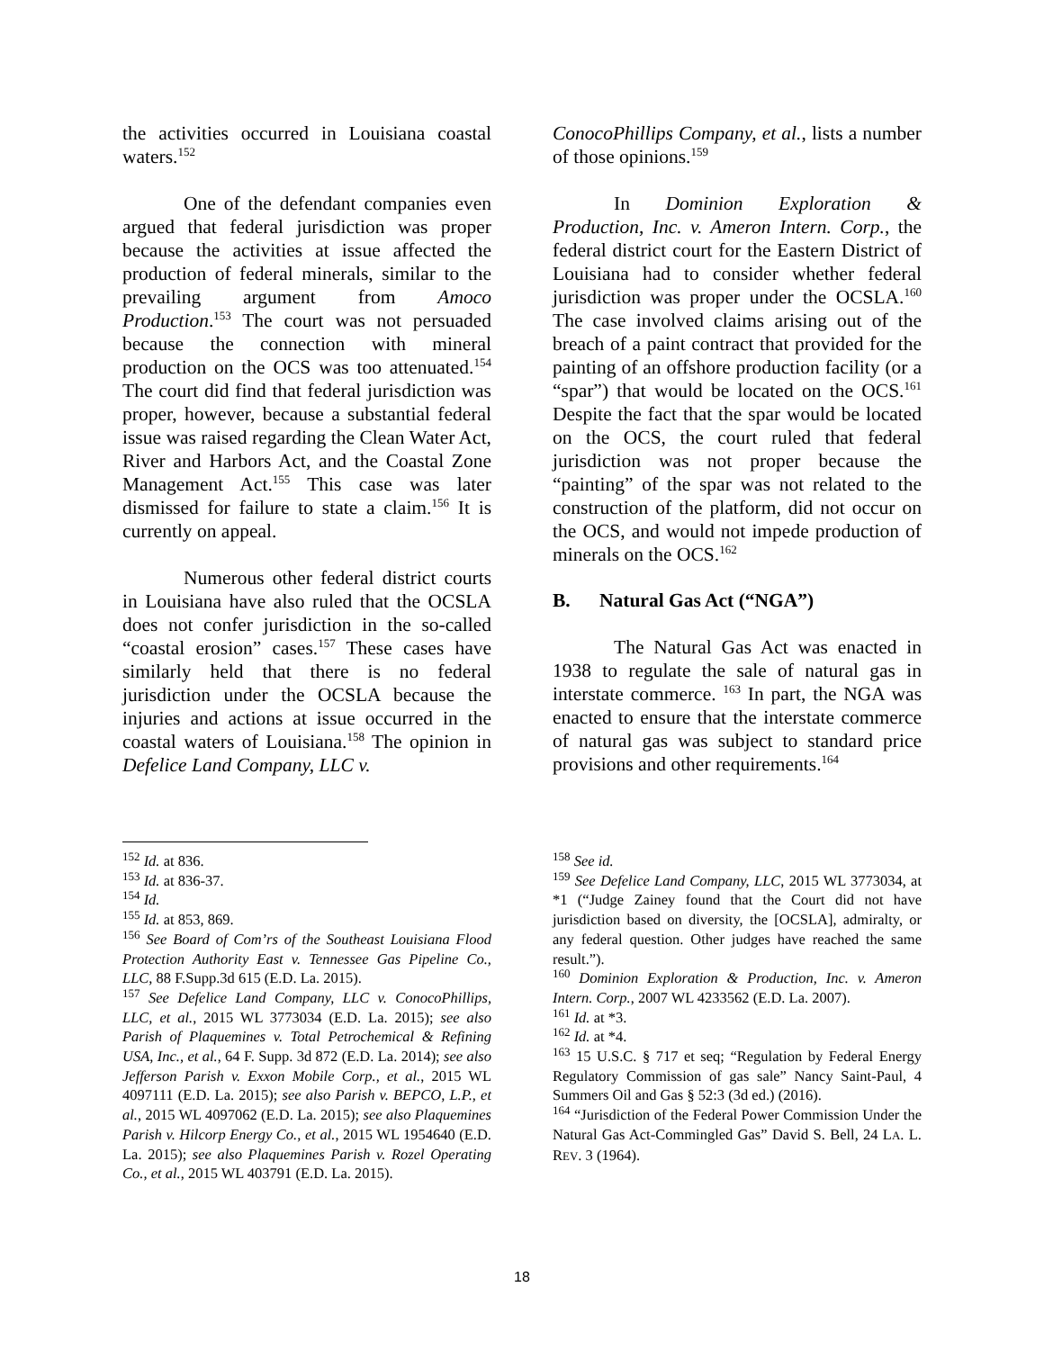the activities occurred in Louisiana coastal waters.<sup>152</sup>
One of the defendant companies even argued that federal jurisdiction was proper because the activities at issue affected the production of federal minerals, similar to the prevailing argument from Amoco Production.<sup>153</sup> The court was not persuaded because the connection with mineral production on the OCS was too attenuated.<sup>154</sup> The court did find that federal jurisdiction was proper, however, because a substantial federal issue was raised regarding the Clean Water Act, River and Harbors Act, and the Coastal Zone Management Act.<sup>155</sup> This case was later dismissed for failure to state a claim.<sup>156</sup> It is currently on appeal.
Numerous other federal district courts in Louisiana have also ruled that the OCSLA does not confer jurisdiction in the so-called “coastal erosion” cases.<sup>157</sup> These cases have similarly held that there is no federal jurisdiction under the OCSLA because the injuries and actions at issue occurred in the coastal waters of Louisiana.<sup>158</sup> The opinion in Defelice Land Company, LLC v.
<sup>152</sup> Id. at 836.
<sup>153</sup> Id. at 836-37.
<sup>154</sup> Id.
<sup>155</sup> Id. at 853, 869.
<sup>156</sup> See Board of Com’rs of the Southeast Louisiana Flood Protection Authority East v. Tennessee Gas Pipeline Co., LLC, 88 F.Supp.3d 615 (E.D. La. 2015).
<sup>157</sup> See Defelice Land Company, LLC v. ConocoPhillips, LLC, et al., 2015 WL 3773034 (E.D. La. 2015); see also Parish of Plaquemines v. Total Petrochemical & Refining USA, Inc., et al., 64 F. Supp. 3d 872 (E.D. La. 2014); see also Jefferson Parish v. Exxon Mobile Corp., et al., 2015 WL 4097111 (E.D. La. 2015); see also Parish v. BEPCO, L.P., et al., 2015 WL 4097062 (E.D. La. 2015); see also Plaquemines Parish v. Hilcorp Energy Co., et al., 2015 WL 1954640 (E.D. La. 2015); see also Plaquemines Parish v. Rozel Operating Co., et al., 2015 WL 403791 (E.D. La. 2015).
ConocoPhillips Company, et al., lists a number of those opinions.<sup>159</sup>
In Dominion Exploration & Production, Inc. v. Ameron Intern. Corp., the federal district court for the Eastern District of Louisiana had to consider whether federal jurisdiction was proper under the OCSLA.<sup>160</sup> The case involved claims arising out of the breach of a paint contract that provided for the painting of an offshore production facility (or a “spar”) that would be located on the OCS.<sup>161</sup> Despite the fact that the spar would be located on the OCS, the court ruled that federal jurisdiction was not proper because the “painting” of the spar was not related to the construction of the platform, did not occur on the OCS, and would not impede production of minerals on the OCS.<sup>162</sup>
B. Natural Gas Act (“NGA”)
The Natural Gas Act was enacted in 1938 to regulate the sale of natural gas in interstate commerce. <sup>163</sup> In part, the NGA was enacted to ensure that the interstate commerce of natural gas was subject to standard price provisions and other requirements.<sup>164</sup>
<sup>158</sup> See id.
<sup>159</sup> See Defelice Land Company, LLC, 2015 WL 3773034, at *1 (“Judge Zainey found that the Court did not have jurisdiction based on diversity, the [OCSLA], admiralty, or any federal question. Other judges have reached the same result.”).
<sup>160</sup> Dominion Exploration & Production, Inc. v. Ameron Intern. Corp., 2007 WL 4233562 (E.D. La. 2007).
<sup>161</sup> Id. at *3.
<sup>162</sup> Id. at *4.
<sup>163</sup> 15 U.S.C. § 717 et seq; “Regulation by Federal Energy Regulatory Commission of gas sale” Nancy Saint-Paul, 4 Summers Oil and Gas § 52:3 (3d ed.) (2016).
<sup>164</sup> “Jurisdiction of the Federal Power Commission Under the Natural Gas Act-Commingled Gas” David S. Bell, 24 LA. L. REV. 3 (1964).
18